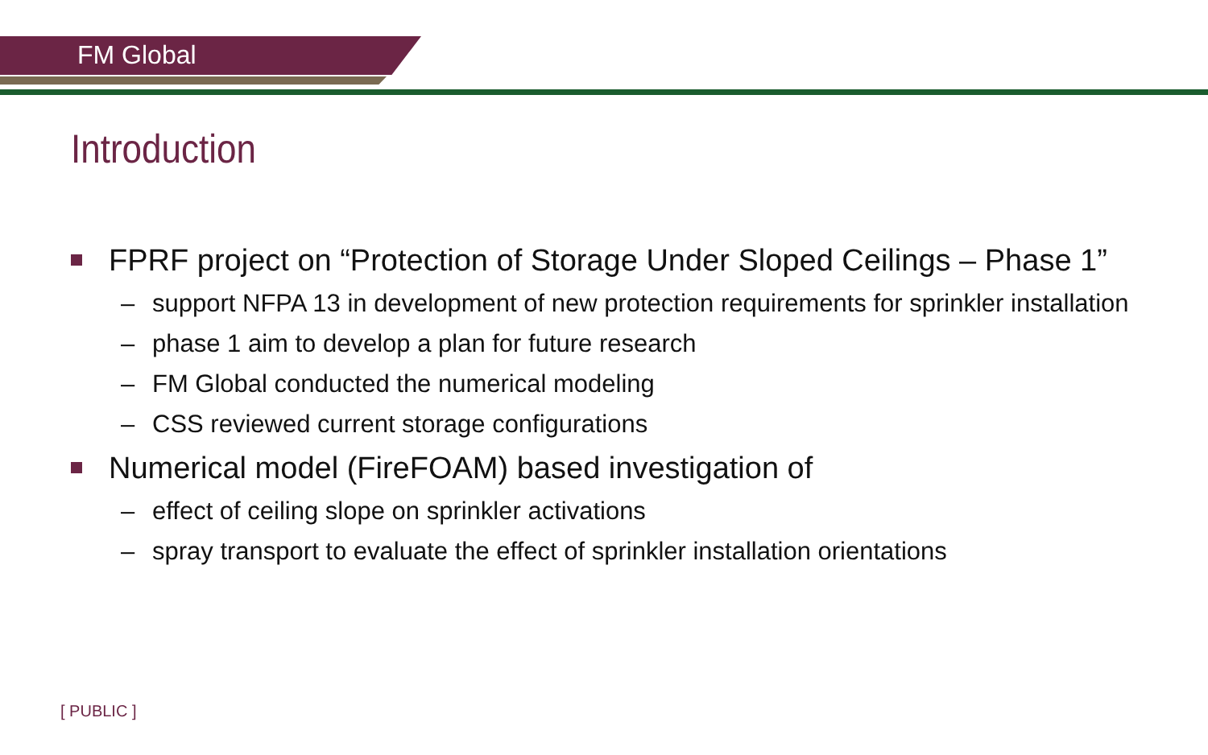FM Global
Introduction
FPRF project on “Protection of Storage Under Sloped Ceilings – Phase 1”
– support NFPA 13 in development of new protection requirements for sprinkler installation
– phase 1 aim to develop a plan for future research
– FM Global conducted the numerical modeling
– CSS reviewed current storage configurations
Numerical model (FireFOAM) based investigation of
– effect of ceiling slope on sprinkler activations
– spray transport to evaluate the effect of sprinkler installation orientations
[ PUBLIC ]